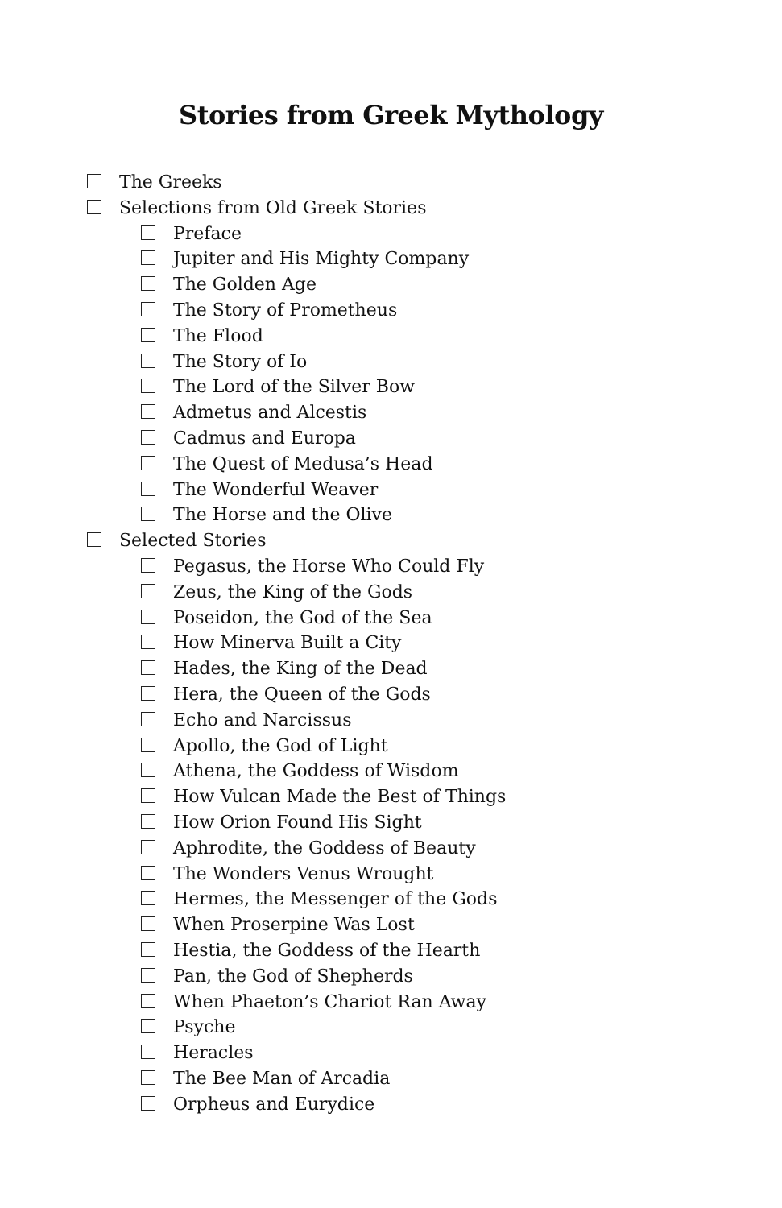Stories from Greek Mythology
The Greeks
Selections from Old Greek Stories
Preface
Jupiter and His Mighty Company
The Golden Age
The Story of Prometheus
The Flood
The Story of Io
The Lord of the Silver Bow
Admetus and Alcestis
Cadmus and Europa
The Quest of Medusa’s Head
The Wonderful Weaver
The Horse and the Olive
Selected Stories
Pegasus, the Horse Who Could Fly
Zeus, the King of the Gods
Poseidon, the God of the Sea
How Minerva Built a City
Hades, the King of the Dead
Hera, the Queen of the Gods
Echo and Narcissus
Apollo, the God of Light
Athena, the Goddess of Wisdom
How Vulcan Made the Best of Things
How Orion Found His Sight
Aphrodite, the Goddess of Beauty
The Wonders Venus Wrought
Hermes, the Messenger of the Gods
When Proserpine Was Lost
Hestia, the Goddess of the Hearth
Pan, the God of Shepherds
When Phaeton’s Chariot Ran Away
Psyche
Heracles
The Bee Man of Arcadia
Orpheus and Eurydice